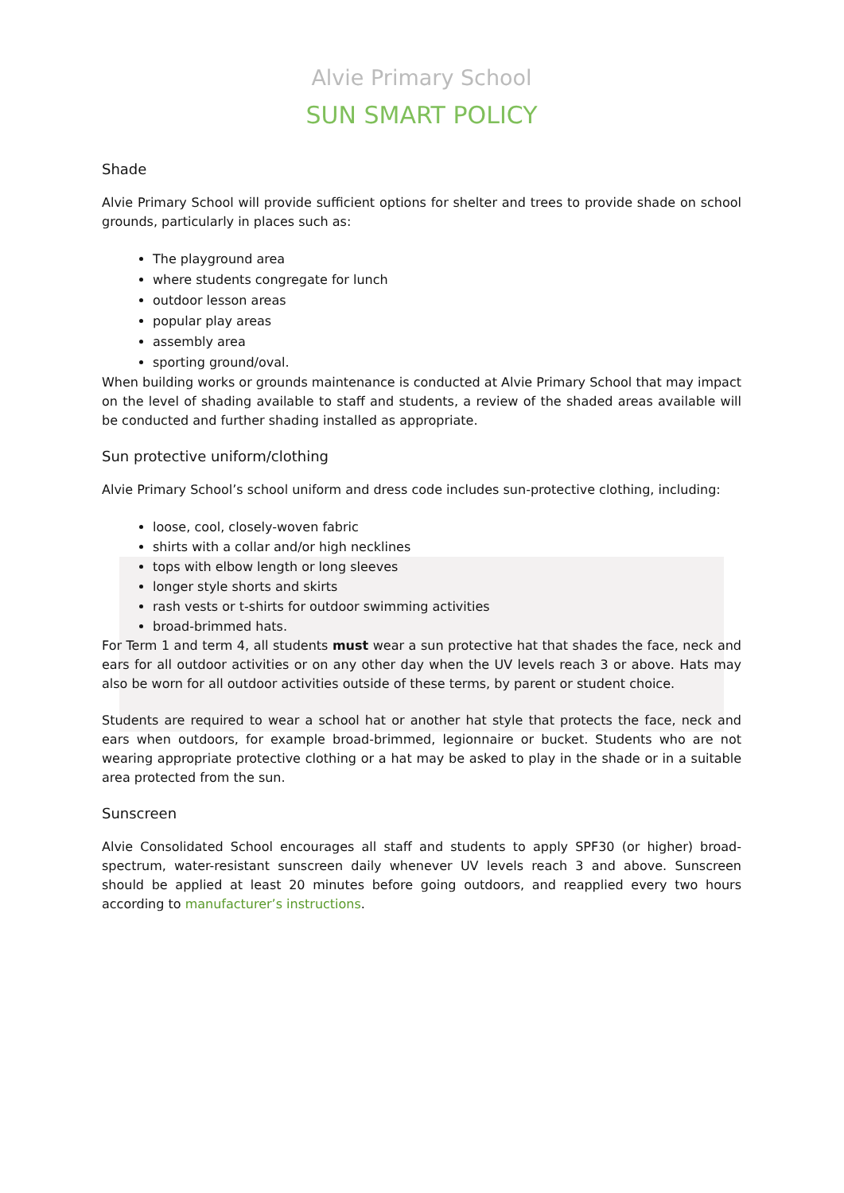Alvie Primary School
SUN SMART POLICY
Shade
Alvie Primary School will provide sufficient options for shelter and trees to provide shade on school grounds, particularly in places such as:
The playground area
where students congregate for lunch
outdoor lesson areas
popular play areas
assembly area
sporting ground/oval.
When building works or grounds maintenance is conducted at Alvie Primary School that may impact on the level of shading available to staff and students, a review of the shaded areas available will be conducted and further shading installed as appropriate.
Sun protective uniform/clothing
Alvie Primary School’s school uniform and dress code includes sun-protective clothing, including:
loose, cool, closely-woven fabric
shirts with a collar and/or high necklines
tops with elbow length or long sleeves
longer style shorts and skirts
rash vests or t-shirts for outdoor swimming activities
broad-brimmed hats.
For Term 1 and term 4, all students must wear a sun protective hat that shades the face, neck and ears for all outdoor activities or on any other day when the UV levels reach 3 or above. Hats may also be worn for all outdoor activities outside of these terms, by parent or student choice.
Students are required to wear a school hat or another hat style that protects the face, neck and ears when outdoors, for example broad-brimmed, legionnaire or bucket. Students who are not wearing appropriate protective clothing or a hat may be asked to play in the shade or in a suitable area protected from the sun.
Sunscreen
Alvie Consolidated School encourages all staff and students to apply SPF30 (or higher) broad-spectrum, water-resistant sunscreen daily whenever UV levels reach 3 and above. Sunscreen should be applied at least 20 minutes before going outdoors, and reapplied every two hours according to manufacturer’s instructions.